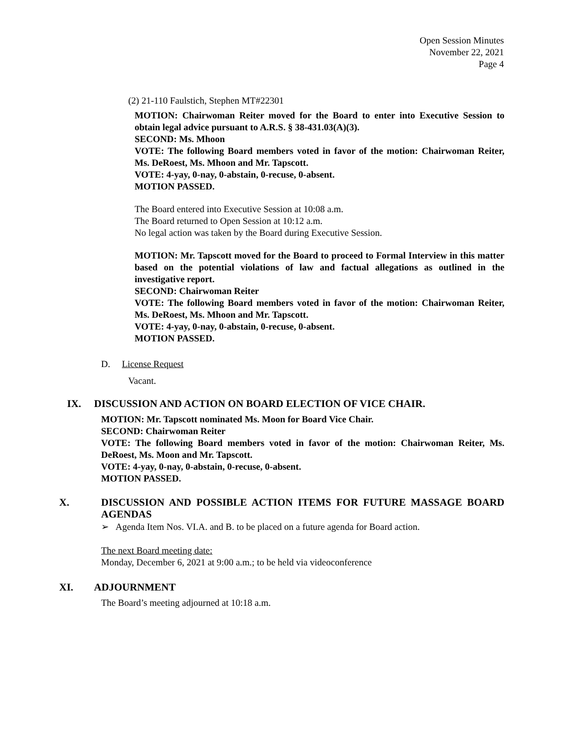Open Session Minutes
November 22, 2021
Page 4
(2) 21-110 Faulstich, Stephen MT#22301
MOTION: Chairwoman Reiter moved for the Board to enter into Executive Session to obtain legal advice pursuant to A.R.S. § 38-431.03(A)(3).
SECOND: Ms. Mhoon
VOTE: The following Board members voted in favor of the motion: Chairwoman Reiter, Ms. DeRoest, Ms. Mhoon and Mr. Tapscott.
VOTE: 4-yay, 0-nay, 0-abstain, 0-recuse, 0-absent.
MOTION PASSED.
The Board entered into Executive Session at 10:08 a.m.
The Board returned to Open Session at 10:12 a.m.
No legal action was taken by the Board during Executive Session.
MOTION: Mr. Tapscott moved for the Board to proceed to Formal Interview in this matter based on the potential violations of law and factual allegations as outlined in the investigative report.
SECOND: Chairwoman Reiter
VOTE: The following Board members voted in favor of the motion: Chairwoman Reiter, Ms. DeRoest, Ms. Mhoon and Mr. Tapscott.
VOTE: 4-yay, 0-nay, 0-abstain, 0-recuse, 0-absent.
MOTION PASSED.
D. License Request
Vacant.
IX. DISCUSSION AND ACTION ON BOARD ELECTION OF VICE CHAIR.
MOTION: Mr. Tapscott nominated Ms. Moon for Board Vice Chair.
SECOND: Chairwoman Reiter
VOTE: The following Board members voted in favor of the motion: Chairwoman Reiter, Ms. DeRoest, Ms. Moon and Mr. Tapscott.
VOTE: 4-yay, 0-nay, 0-abstain, 0-recuse, 0-absent.
MOTION PASSED.
X.
DISCUSSION AND POSSIBLE ACTION ITEMS FOR FUTURE MASSAGE BOARD AGENDAS
➢ Agenda Item Nos. VI.A. and B. to be placed on a future agenda for Board action.
The next Board meeting date:
Monday, December 6, 2021 at 9:00 a.m.; to be held via videoconference
XI. ADJOURNMENT
The Board’s meeting adjourned at 10:18 a.m.